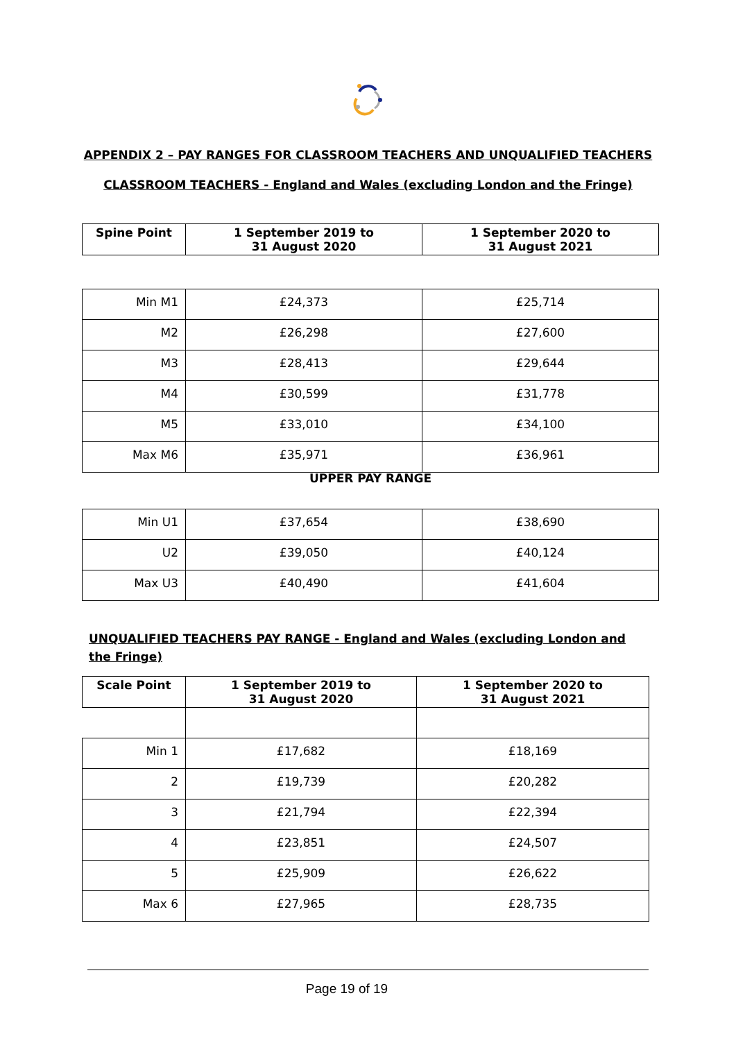APPENDIX 2 – PAY RANGES FOR CLASSROOM TEACHERS AND UNQUALIFIED TEACHERS
CLASSROOM TEACHERS - England and Wales (excluding London and the Fringe)
| Spine Point | 1 September 2019 to 31 August 2020 | 1 September 2020 to 31 August 2021 |
| --- | --- | --- |
| Min M1 | £24,373 | £25,714 |
| M2 | £26,298 | £27,600 |
| M3 | £28,413 | £29,644 |
| M4 | £30,599 | £31,778 |
| M5 | £33,010 | £34,100 |
| Max M6 | £35,971 | £36,961 |
UPPER PAY RANGE
| Min U1 | £37,654 | £38,690 |
| U2 | £39,050 | £40,124 |
| Max U3 | £40,490 | £41,604 |
UNQUALIFIED TEACHERS PAY RANGE - England and Wales (excluding London and the Fringe)
| Scale Point | 1 September 2019 to 31 August 2020 | 1 September 2020 to 31 August 2021 |
| --- | --- | --- |
| Min 1 | £17,682 | £18,169 |
| 2 | £19,739 | £20,282 |
| 3 | £21,794 | £22,394 |
| 4 | £23,851 | £24,507 |
| 5 | £25,909 | £26,622 |
| Max 6 | £27,965 | £28,735 |
Page 19 of 19